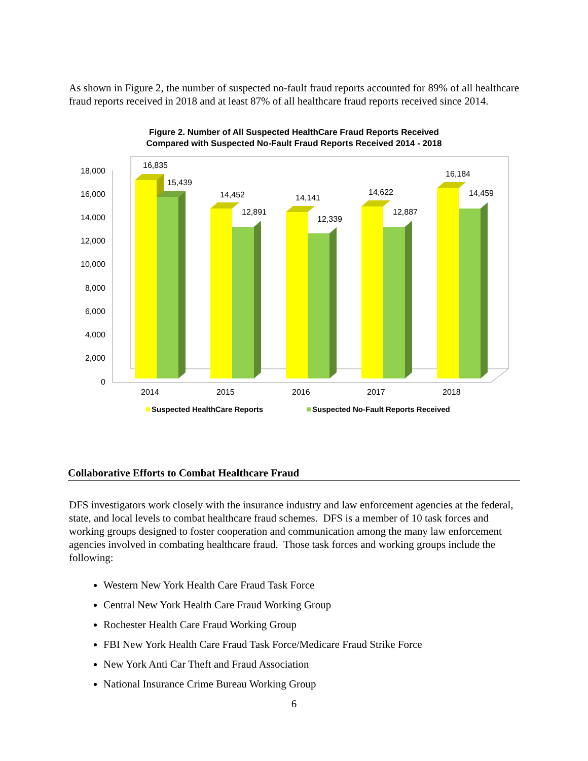As shown in Figure 2, the number of suspected no-fault fraud reports accounted for 89% of all healthcare fraud reports received in 2018 and at least 87% of all healthcare fraud reports received since 2014.
Figure 2. Number of All Suspected HealthCare Fraud Reports Received
Compared with Suspected No-Fault Fraud Reports Received 2014 - 2018
18,000
16,000
14,000
12,000
10,000
8,000
6,000
4,000
2,000
0
16,835
15,439
14,452
12,891
14,141
12,339
14,622
12,887
16,184
14,459
2014
2015
2016
2017
2018
Suspected HealthCare Reports
Suspected No-Fault Reports Received
Collaborative Efforts to Combat Healthcare Fraud
DFS investigators work closely with the insurance industry and law enforcement agencies at the federal, state, and local levels to combat healthcare fraud schemes. DFS is a member of 10 task forces and working groups designed to foster cooperation and communication among the many law enforcement agencies involved in combating healthcare fraud. Those task forces and working groups include the following:
Western New York Health Care Fraud Task Force
Central New York Health Care Fraud Working Group
Rochester Health Care Fraud Working Group
FBI New York Health Care Fraud Task Force/Medicare Fraud Strike Force
New York Anti Car Theft and Fraud Association
National Insurance Crime Bureau Working Group
6